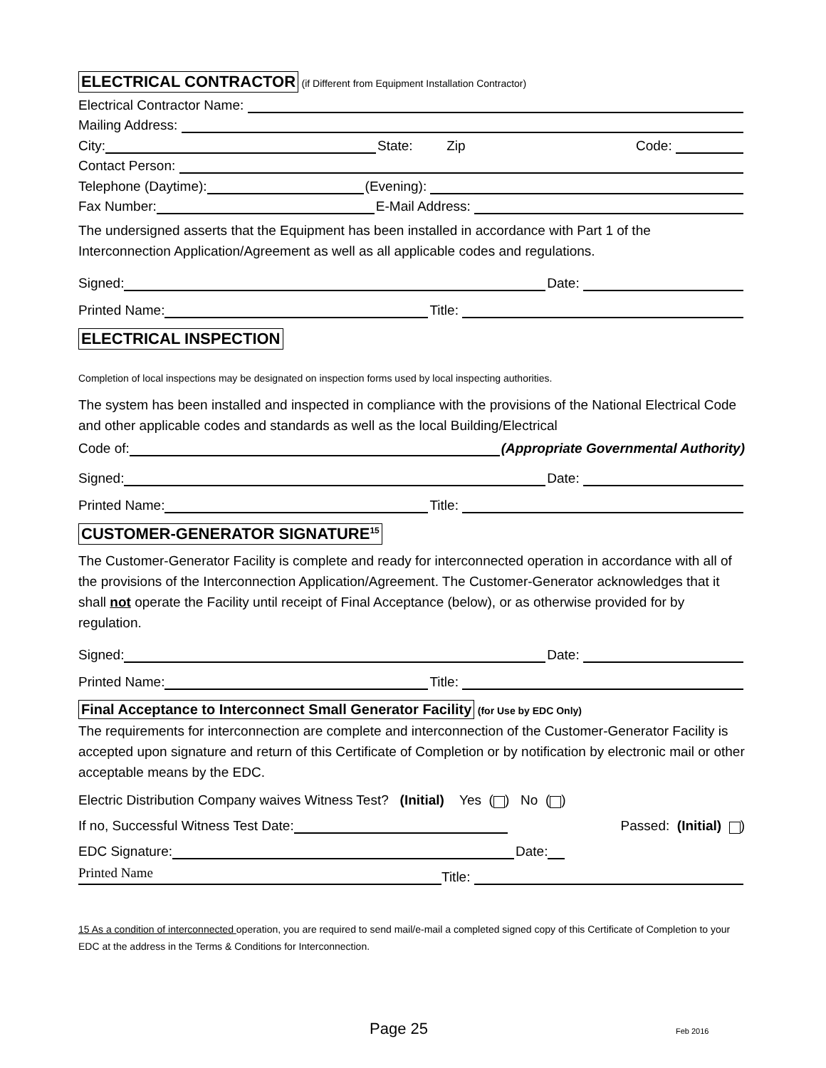ELECTRICAL CONTRACTOR (if Different from Equipment Installation Contractor)
Electrical Contractor Name:
Mailing Address:
City: State: Zip Code:
Contact Person:
Telephone (Daytime): (Evening):
Fax Number: E-Mail Address:
The undersigned asserts that the Equipment has been installed in accordance with Part 1 of the Interconnection Application/Agreement as well as all applicable codes and regulations.
Signed: Date:
Printed Name: Title:
ELECTRICAL INSPECTION
Completion of local inspections may be designated on inspection forms used by local inspecting authorities.
The system has been installed and inspected in compliance with the provisions of the National Electrical Code and other applicable codes and standards as well as the local Building/Electrical
Code of: (Appropriate Governmental Authority)
Signed: Date:
Printed Name: Title:
CUSTOMER-GENERATOR SIGNATURE<sup>15</sup>
The Customer-Generator Facility is complete and ready for interconnected operation in accordance with all of the provisions of the Interconnection Application/Agreement. The Customer-Generator acknowledges that it shall not operate the Facility until receipt of Final Acceptance (below), or as otherwise provided for by regulation.
Signed: Date:
Printed Name: Title:
Final Acceptance to Interconnect Small Generator Facility (for Use by EDC Only)
The requirements for interconnection are complete and interconnection of the Customer-Generator Facility is accepted upon signature and return of this Certificate of Completion or by notification by electronic mail or other acceptable means by the EDC.
Electric Distribution Company waives Witness Test? (Initial) Yes ( ) No ( )
If no, Successful Witness Test Date: Passed: (Initial) )
EDC Signature: Date:
Printed Name Title:
15 As a condition of interconnected operation, you are required to send mail/e-mail a completed signed copy of this Certificate of Completion to your EDC at the address in the Terms & Conditions for Interconnection.
Page 25 Feb 2016